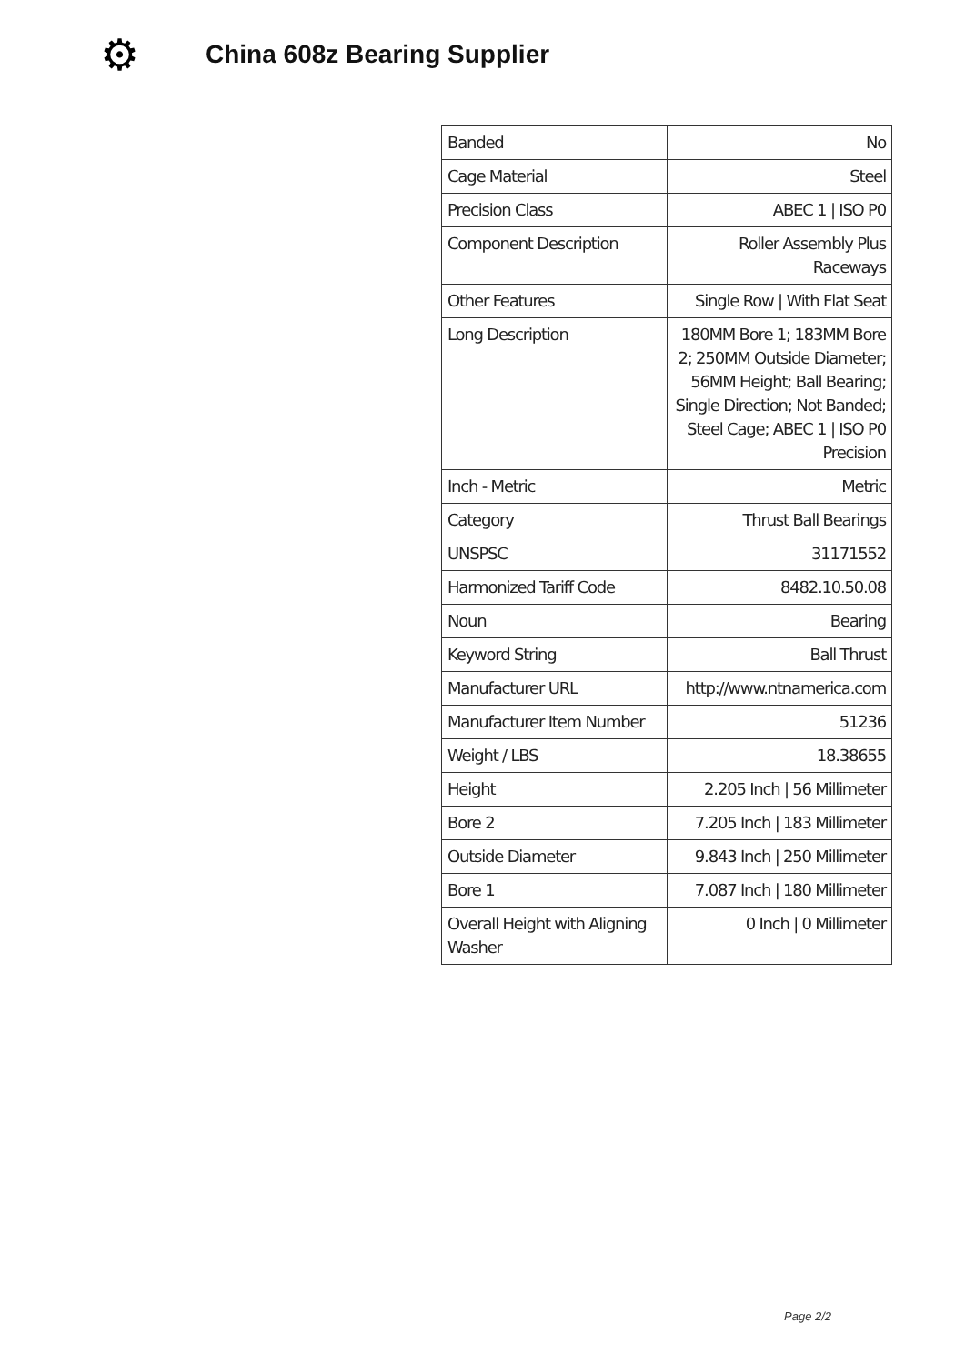⚙
China 608z Bearing Supplier
| Banded | No |
| Cage Material | Steel |
| Precision Class | ABEC 1 / ISO P0 |
| Component Description | Roller Assembly Plus Raceways |
| Other Features | Single Row / With Flat Seat |
| Long Description | 180MM Bore 1; 183MM Bore 2; 250MM Outside Diameter; 56MM Height; Ball Bearing; Single Direction; Not Banded; Steel Cage; ABEC 1 / ISO P0 Precision |
| Inch - Metric | Metric |
| Category | Thrust Ball Bearings |
| UNSPSC | 31171552 |
| Harmonized Tariff Code | 8482.10.50.08 |
| Noun | Bearing |
| Keyword String | Ball Thrust |
| Manufacturer URL | http://www.ntnamerica.com |
| Manufacturer Item Number | 51236 |
| Weight / LBS | 18.38655 |
| Height | 2.205 Inch / 56 Millimeter |
| Bore 2 | 7.205 Inch / 183 Millimeter |
| Outside Diameter | 9.843 Inch / 250 Millimeter |
| Bore 1 | 7.087 Inch / 180 Millimeter |
| Overall Height with Aligning Washer | 0 Inch / 0 Millimeter |
Page 2/2